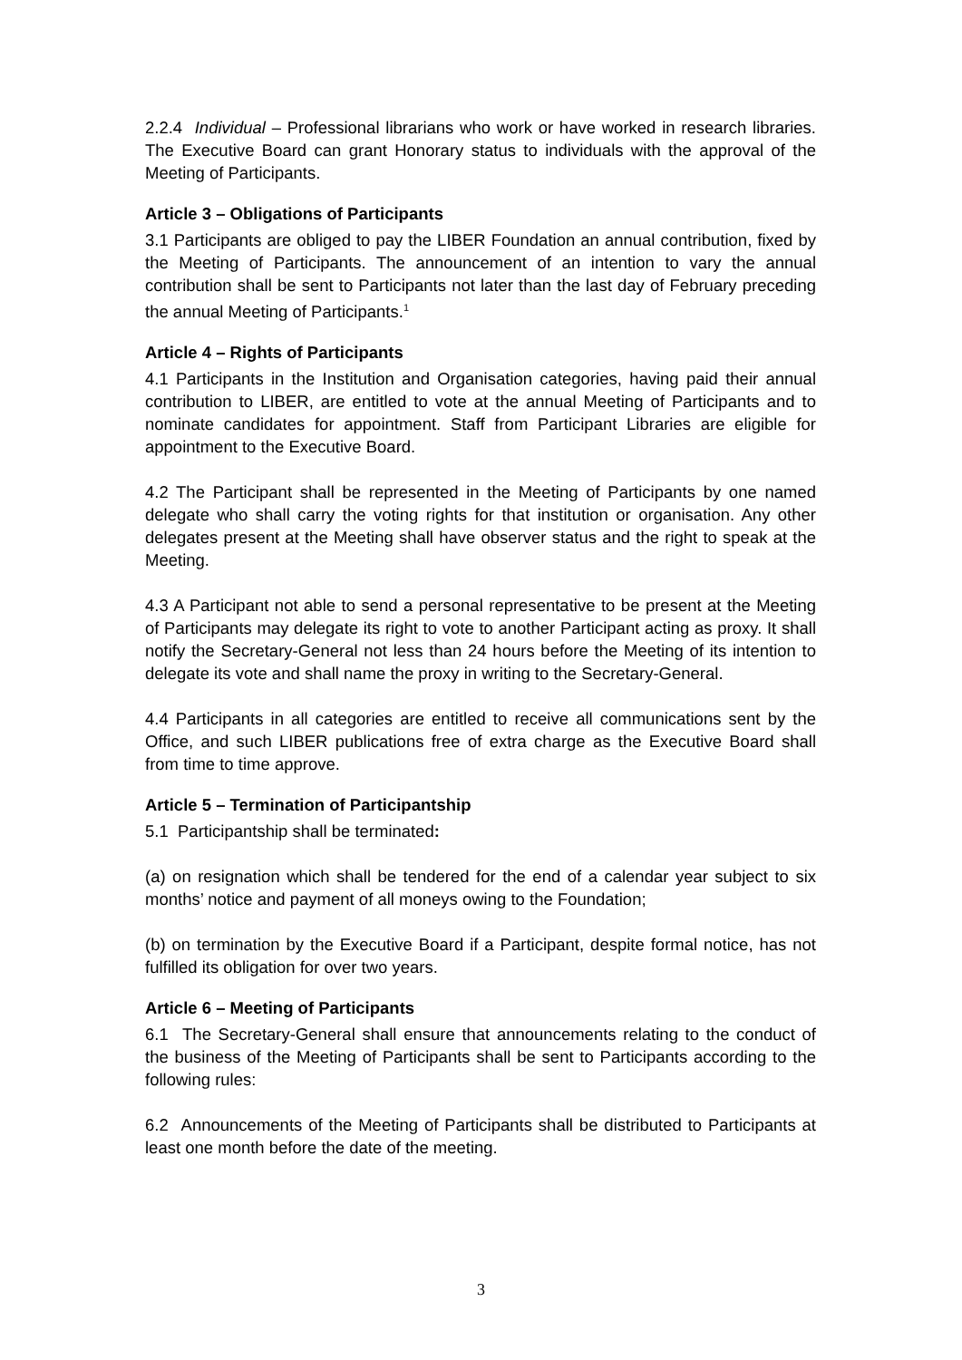2.2.4 Individual – Professional librarians who work or have worked in research libraries. The Executive Board can grant Honorary status to individuals with the approval of the Meeting of Participants.
Article 3 – Obligations of Participants
3.1 Participants are obliged to pay the LIBER Foundation an annual contribution, fixed by the Meeting of Participants. The announcement of an intention to vary the annual contribution shall be sent to Participants not later than the last day of February preceding the annual Meeting of Participants.<sup>1</sup>
Article 4 – Rights of Participants
4.1 Participants in the Institution and Organisation categories, having paid their annual contribution to LIBER, are entitled to vote at the annual Meeting of Participants and to nominate candidates for appointment. Staff from Participant Libraries are eligible for appointment to the Executive Board.
4.2 The Participant shall be represented in the Meeting of Participants by one named delegate who shall carry the voting rights for that institution or organisation. Any other delegates present at the Meeting shall have observer status and the right to speak at the Meeting.
4.3 A Participant not able to send a personal representative to be present at the Meeting of Participants may delegate its right to vote to another Participant acting as proxy. It shall notify the Secretary-General not less than 24 hours before the Meeting of its intention to delegate its vote and shall name the proxy in writing to the Secretary-General.
4.4 Participants in all categories are entitled to receive all communications sent by the Office, and such LIBER publications free of extra charge as the Executive Board shall from time to time approve.
Article 5 – Termination of Participantship
5.1 Participantship shall be terminated:
(a) on resignation which shall be tendered for the end of a calendar year subject to six months’ notice and payment of all moneys owing to the Foundation;
(b) on termination by the Executive Board if a Participant, despite formal notice, has not fulfilled its obligation for over two years.
Article 6 – Meeting of Participants
6.1 The Secretary-General shall ensure that announcements relating to the conduct of the business of the Meeting of Participants shall be sent to Participants according to the following rules:
6.2 Announcements of the Meeting of Participants shall be distributed to Participants at least one month before the date of the meeting.
3